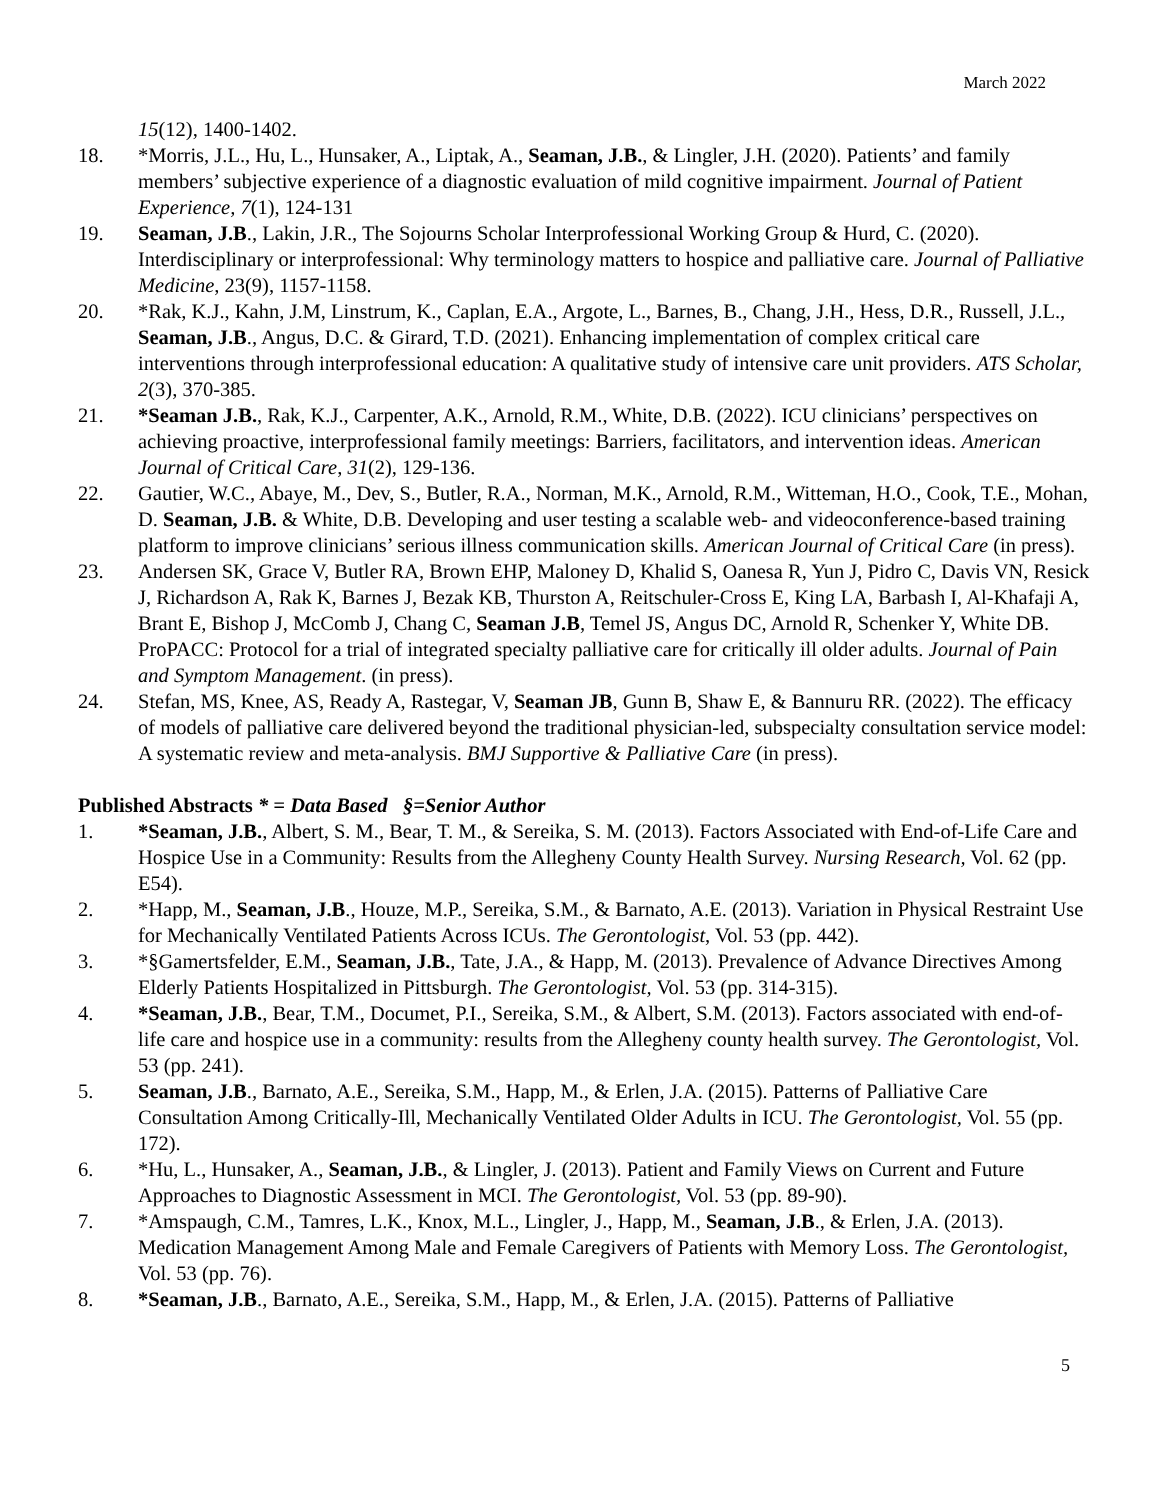March 2022
15(12), 1400-1402.
18. *Morris, J.L., Hu, L., Hunsaker, A., Liptak, A., Seaman, J.B., & Lingler, J.H. (2020). Patients’ and family members’ subjective experience of a diagnostic evaluation of mild cognitive impairment. Journal of Patient Experience, 7(1), 124-131
19. Seaman, J.B., Lakin, J.R., The Sojourns Scholar Interprofessional Working Group & Hurd, C. (2020). Interdisciplinary or interprofessional: Why terminology matters to hospice and palliative care. Journal of Palliative Medicine, 23(9), 1157-1158.
20. *Rak, K.J., Kahn, J.M, Linstrum, K., Caplan, E.A., Argote, L., Barnes, B., Chang, J.H., Hess, D.R., Russell, J.L., Seaman, J.B., Angus, D.C. & Girard, T.D. (2021). Enhancing implementation of complex critical care interventions through interprofessional education: A qualitative study of intensive care unit providers. ATS Scholar, 2(3), 370-385.
21. *Seaman J.B., Rak, K.J., Carpenter, A.K., Arnold, R.M., White, D.B. (2022). ICU clinicians’ perspectives on achieving proactive, interprofessional family meetings: Barriers, facilitators, and intervention ideas. American Journal of Critical Care, 31(2), 129-136.
22. Gautier, W.C., Abaye, M., Dev, S., Butler, R.A., Norman, M.K., Arnold, R.M., Witteman, H.O., Cook, T.E., Mohan, D. Seaman, J.B. & White, D.B. Developing and user testing a scalable web- and videoconference-based training platform to improve clinicians’ serious illness communication skills. American Journal of Critical Care (in press).
23. Andersen SK, Grace V, Butler RA, Brown EHP, Maloney D, Khalid S, Oanesa R, Yun J, Pidro C, Davis VN, Resick J, Richardson A, Rak K, Barnes J, Bezak KB, Thurston A, Reitschuler-Cross E, King LA, Barbash I, Al-Khafaji A, Brant E, Bishop J, McComb J, Chang C, Seaman J.B, Temel JS, Angus DC, Arnold R, Schenker Y, White DB. ProPACC: Protocol for a trial of integrated specialty palliative care for critically ill older adults. Journal of Pain and Symptom Management. (in press).
24. Stefan, MS, Knee, AS, Ready A, Rastegar, V, Seaman JB, Gunn B, Shaw E, & Bannuru RR. (2022). The efficacy of models of palliative care delivered beyond the traditional physician-led, subspecialty consultation service model: A systematic review and meta-analysis. BMJ Supportive & Palliative Care (in press).
Published Abstracts * = Data Based §=Senior Author
1. *Seaman, J.B., Albert, S. M., Bear, T. M., & Sereika, S. M. (2013). Factors Associated with End-of-Life Care and Hospice Use in a Community: Results from the Allegheny County Health Survey. Nursing Research, Vol. 62 (pp. E54).
2. *Happ, M., Seaman, J.B., Houze, M.P., Sereika, S.M., & Barnato, A.E. (2013). Variation in Physical Restraint Use for Mechanically Ventilated Patients Across ICUs. The Gerontologist, Vol. 53 (pp. 442).
3. *§Gamertsfelder, E.M., Seaman, J.B., Tate, J.A., & Happ, M. (2013). Prevalence of Advance Directives Among Elderly Patients Hospitalized in Pittsburgh. The Gerontologist, Vol. 53 (pp. 314-315).
4. *Seaman, J.B., Bear, T.M., Documet, P.I., Sereika, S.M., & Albert, S.M. (2013). Factors associated with end-of-life care and hospice use in a community: results from the Allegheny county health survey. The Gerontologist, Vol. 53 (pp. 241).
5. Seaman, J.B., Barnato, A.E., Sereika, S.M., Happ, M., & Erlen, J.A. (2015). Patterns of Palliative Care Consultation Among Critically-Ill, Mechanically Ventilated Older Adults in ICU. The Gerontologist, Vol. 55 (pp. 172).
6. *Hu, L., Hunsaker, A., Seaman, J.B., & Lingler, J. (2013). Patient and Family Views on Current and Future Approaches to Diagnostic Assessment in MCI. The Gerontologist, Vol. 53 (pp. 89-90).
7. *Amspaugh, C.M., Tamres, L.K., Knox, M.L., Lingler, J., Happ, M., Seaman, J.B., & Erlen, J.A. (2013). Medication Management Among Male and Female Caregivers of Patients with Memory Loss. The Gerontologist, Vol. 53 (pp. 76).
8. *Seaman, J.B., Barnato, A.E., Sereika, S.M., Happ, M., & Erlen, J.A. (2015). Patterns of Palliative
5